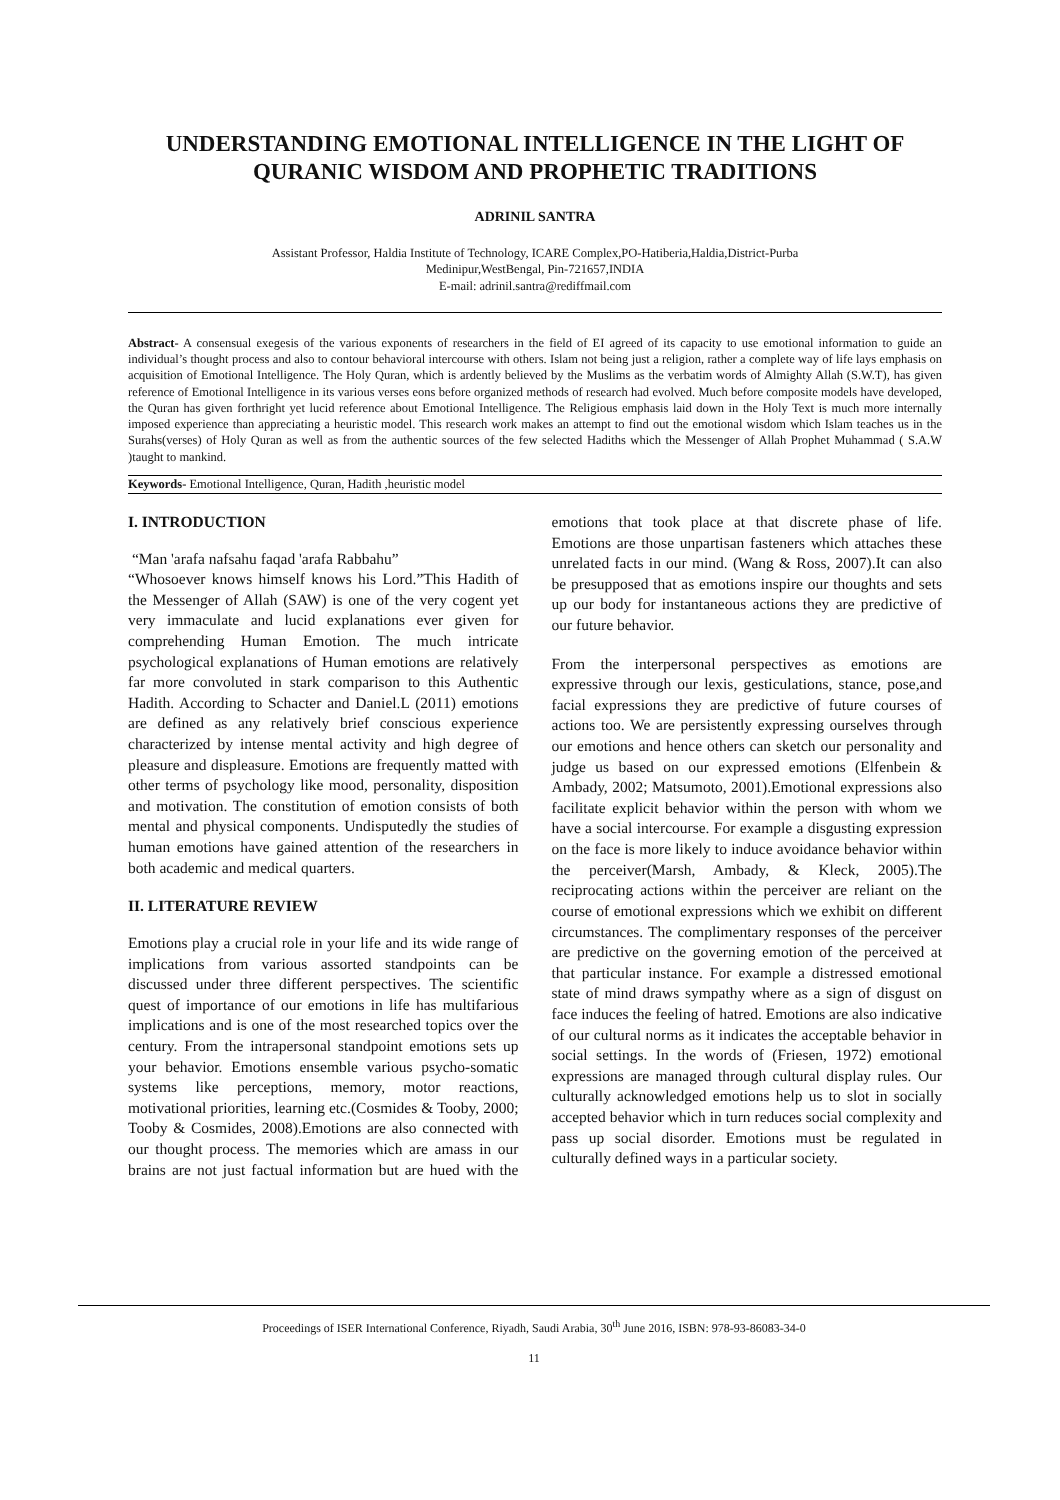UNDERSTANDING EMOTIONAL INTELLIGENCE IN THE LIGHT OF QURANIC WISDOM AND PROPHETIC TRADITIONS
ADRINIL SANTRA
Assistant Professor, Haldia Institute of Technology, ICARE Complex,PO-Hatiberia,Haldia,District-Purba
Medinipur,WestBengal, Pin-721657,INDIA
E-mail: adrinil.santra@rediffmail.com
Abstract- A consensual exegesis of the various exponents of researchers in the field of EI agreed of its capacity to use emotional information to guide an individual’s thought process and also to contour behavioral intercourse with others. Islam not being just a religion, rather a complete way of life lays emphasis on acquisition of Emotional Intelligence. The Holy Quran, which is ardently believed by the Muslims as the verbatim words of Almighty Allah (S.W.T), has given reference of Emotional Intelligence in its various verses eons before organized methods of research had evolved. Much before composite models have developed, the Quran has given forthright yet lucid reference about Emotional Intelligence. The Religious emphasis laid down in the Holy Text is much more internally imposed experience than appreciating a heuristic model. This research work makes an attempt to find out the emotional wisdom which Islam teaches us in the Surahs(verses) of Holy Quran as well as from the authentic sources of the few selected Hadiths which the Messenger of Allah Prophet Muhammad ( S.A.W )taught to mankind.
Keywords- Emotional Intelligence, Quran, Hadith ,heuristic model
I. INTRODUCTION
“Man 'arafa nafsahu faqad 'arafa Rabbahu”
“Whosoever knows himself knows his Lord.”This Hadith of the Messenger of Allah (SAW) is one of the very cogent yet very immaculate and lucid explanations ever given for comprehending Human Emotion. The much intricate psychological explanations of Human emotions are relatively far more convoluted in stark comparison to this Authentic Hadith. According to Schacter and Daniel.L (2011) emotions are defined as any relatively brief conscious experience characterized by intense mental activity and high degree of pleasure and displeasure. Emotions are frequently matted with other terms of psychology like mood, personality, disposition and motivation. The constitution of emotion consists of both mental and physical components. Undisputedly the studies of human emotions have gained attention of the researchers in both academic and medical quarters.
II. LITERATURE REVIEW
Emotions play a crucial role in your life and its wide range of implications from various assorted standpoints can be discussed under three different perspectives. The scientific quest of importance of our emotions in life has multifarious implications and is one of the most researched topics over the century. From the intrapersonal standpoint emotions sets up your behavior. Emotions ensemble various psycho-somatic systems like perceptions, memory, motor reactions, motivational priorities, learning etc.(Cosmides & Tooby, 2000; Tooby & Cosmides, 2008).Emotions are also connected with our thought process. The memories which are amass in our brains are not just factual information but are hued with the emotions that took place at that discrete phase of life. Emotions are those unpartisan fasteners which attaches these unrelated facts in our mind. (Wang & Ross, 2007).It can also be presupposed that as emotions inspire our thoughts and sets up our body for instantaneous actions they are predictive of our future behavior.
From the interpersonal perspectives as emotions are expressive through our lexis, gesticulations, stance, pose,and facial expressions they are predictive of future courses of actions too. We are persistently expressing ourselves through our emotions and hence others can sketch our personality and judge us based on our expressed emotions (Elfenbein & Ambady, 2002; Matsumoto, 2001).Emotional expressions also facilitate explicit behavior within the person with whom we have a social intercourse. For example a disgusting expression on the face is more likely to induce avoidance behavior within the perceiver(Marsh, Ambady, & Kleck, 2005).The reciprocating actions within the perceiver are reliant on the course of emotional expressions which we exhibit on different circumstances. The complimentary responses of the perceiver are predictive on the governing emotion of the perceived at that particular instance. For example a distressed emotional state of mind draws sympathy where as a sign of disgust on face induces the feeling of hatred. Emotions are also indicative of our cultural norms as it indicates the acceptable behavior in social settings. In the words of (Friesen, 1972) emotional expressions are managed through cultural display rules. Our culturally acknowledged emotions help us to slot in socially accepted behavior which in turn reduces social complexity and pass up social disorder. Emotions must be regulated in culturally defined ways in a particular society.
Proceedings of ISER International Conference, Riyadh, Saudi Arabia, 30<sup>th</sup> June 2016, ISBN: 978-93-86083-34-0
11